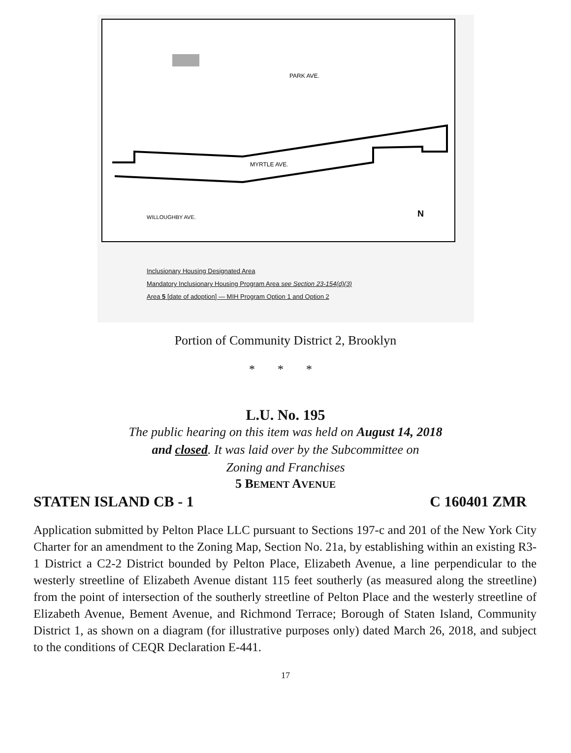PARK AVE.
MYRTLE AVE.
WILLOUGHBY AVE.
N
Inclusionary Housing Designated Area
Mandatory Inclusionary Housing Program Area see Section 23-154(d)(3)
Area 5 [date of adoption] — MIH Program Option 1 and Option 2
Portion of Community District 2, Brooklyn
* * *
L.U. No. 195
The public hearing on this item was held on August 14, 2018
and closed. It was laid over by the Subcommittee on
Zoning and Franchises
5 BEMENT AVENUE
STATEN ISLAND CB - 1 C 160401 ZMR
Application submitted by Pelton Place LLC pursuant to Sections 197-c and 201 of the New York City Charter for an amendment to the Zoning Map, Section No. 21a, by establishing within an existing R3-1 District a C2-2 District bounded by Pelton Place, Elizabeth Avenue, a line perpendicular to the westerly streetline of Elizabeth Avenue distant 115 feet southerly (as measured along the streetline) from the point of intersection of the southerly streetline of Pelton Place and the westerly streetline of Elizabeth Avenue, Bement Avenue, and Richmond Terrace; Borough of Staten Island, Community District 1, as shown on a diagram (for illustrative purposes only) dated March 26, 2018, and subject to the conditions of CEQR Declaration E-441.
17